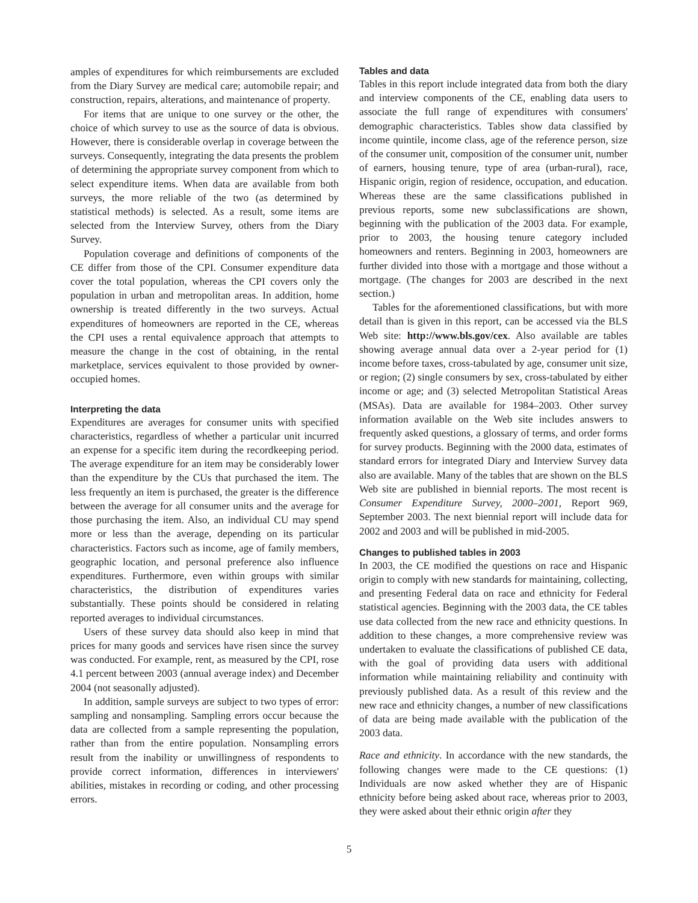amples of expenditures for which reimbursements are excluded from the Diary Survey are medical care; automobile repair; and construction, repairs, alterations, and maintenance of property.
For items that are unique to one survey or the other, the choice of which survey to use as the source of data is obvious. However, there is considerable overlap in coverage between the surveys. Consequently, integrating the data presents the problem of determining the appropriate survey component from which to select expenditure items. When data are available from both surveys, the more reliable of the two (as determined by statistical methods) is selected. As a result, some items are selected from the Interview Survey, others from the Diary Survey.
Population coverage and definitions of components of the CE differ from those of the CPI. Consumer expenditure data cover the total population, whereas the CPI covers only the population in urban and metropolitan areas. In addition, home ownership is treated differently in the two surveys. Actual expenditures of homeowners are reported in the CE, whereas the CPI uses a rental equivalence approach that attempts to measure the change in the cost of obtaining, in the rental marketplace, services equivalent to those provided by owner-occupied homes.
Interpreting the data
Expenditures are averages for consumer units with specified characteristics, regardless of whether a particular unit incurred an expense for a specific item during the recordkeeping period. The average expenditure for an item may be considerably lower than the expenditure by the CUs that purchased the item. The less frequently an item is purchased, the greater is the difference between the average for all consumer units and the average for those purchasing the item. Also, an individual CU may spend more or less than the average, depending on its particular characteristics. Factors such as income, age of family members, geographic location, and personal preference also influence expenditures. Furthermore, even within groups with similar characteristics, the distribution of expenditures varies substantially. These points should be considered in relating reported averages to individual circumstances.
Users of these survey data should also keep in mind that prices for many goods and services have risen since the survey was conducted. For example, rent, as measured by the CPI, rose 4.1 percent between 2003 (annual average index) and December 2004 (not seasonally adjusted).
In addition, sample surveys are subject to two types of error: sampling and nonsampling. Sampling errors occur because the data are collected from a sample representing the population, rather than from the entire population. Nonsampling errors result from the inability or unwillingness of respondents to provide correct information, differences in interviewers' abilities, mistakes in recording or coding, and other processing errors.
Tables and data
Tables in this report include integrated data from both the diary and interview components of the CE, enabling data users to associate the full range of expenditures with consumers' demographic characteristics. Tables show data classified by income quintile, income class, age of the reference person, size of the consumer unit, composition of the consumer unit, number of earners, housing tenure, type of area (urban-rural), race, Hispanic origin, region of residence, occupation, and education. Whereas these are the same classifications published in previous reports, some new subclassifications are shown, beginning with the publication of the 2003 data. For example, prior to 2003, the housing tenure category included homeowners and renters. Beginning in 2003, homeowners are further divided into those with a mortgage and those without a mortgage. (The changes for 2003 are described in the next section.)
Tables for the aforementioned classifications, but with more detail than is given in this report, can be accessed via the BLS Web site: http://www.bls.gov/cex. Also available are tables showing average annual data over a 2-year period for (1) income before taxes, cross-tabulated by age, consumer unit size, or region; (2) single consumers by sex, cross-tabulated by either income or age; and (3) selected Metropolitan Statistical Areas (MSAs). Data are available for 1984–2003. Other survey information available on the Web site includes answers to frequently asked questions, a glossary of terms, and order forms for survey products. Beginning with the 2000 data, estimates of standard errors for integrated Diary and Interview Survey data also are available. Many of the tables that are shown on the BLS Web site are published in biennial reports. The most recent is Consumer Expenditure Survey, 2000–2001, Report 969, September 2003. The next biennial report will include data for 2002 and 2003 and will be published in mid-2005.
Changes to published tables in 2003
In 2003, the CE modified the questions on race and Hispanic origin to comply with new standards for maintaining, collecting, and presenting Federal data on race and ethnicity for Federal statistical agencies. Beginning with the 2003 data, the CE tables use data collected from the new race and ethnicity questions. In addition to these changes, a more comprehensive review was undertaken to evaluate the classifications of published CE data, with the goal of providing data users with additional information while maintaining reliability and continuity with previously published data. As a result of this review and the new race and ethnicity changes, a number of new classifications of data are being made available with the publication of the 2003 data.
Race and ethnicity. In accordance with the new standards, the following changes were made to the CE questions: (1) Individuals are now asked whether they are of Hispanic ethnicity before being asked about race, whereas prior to 2003, they were asked about their ethnic origin after they
5